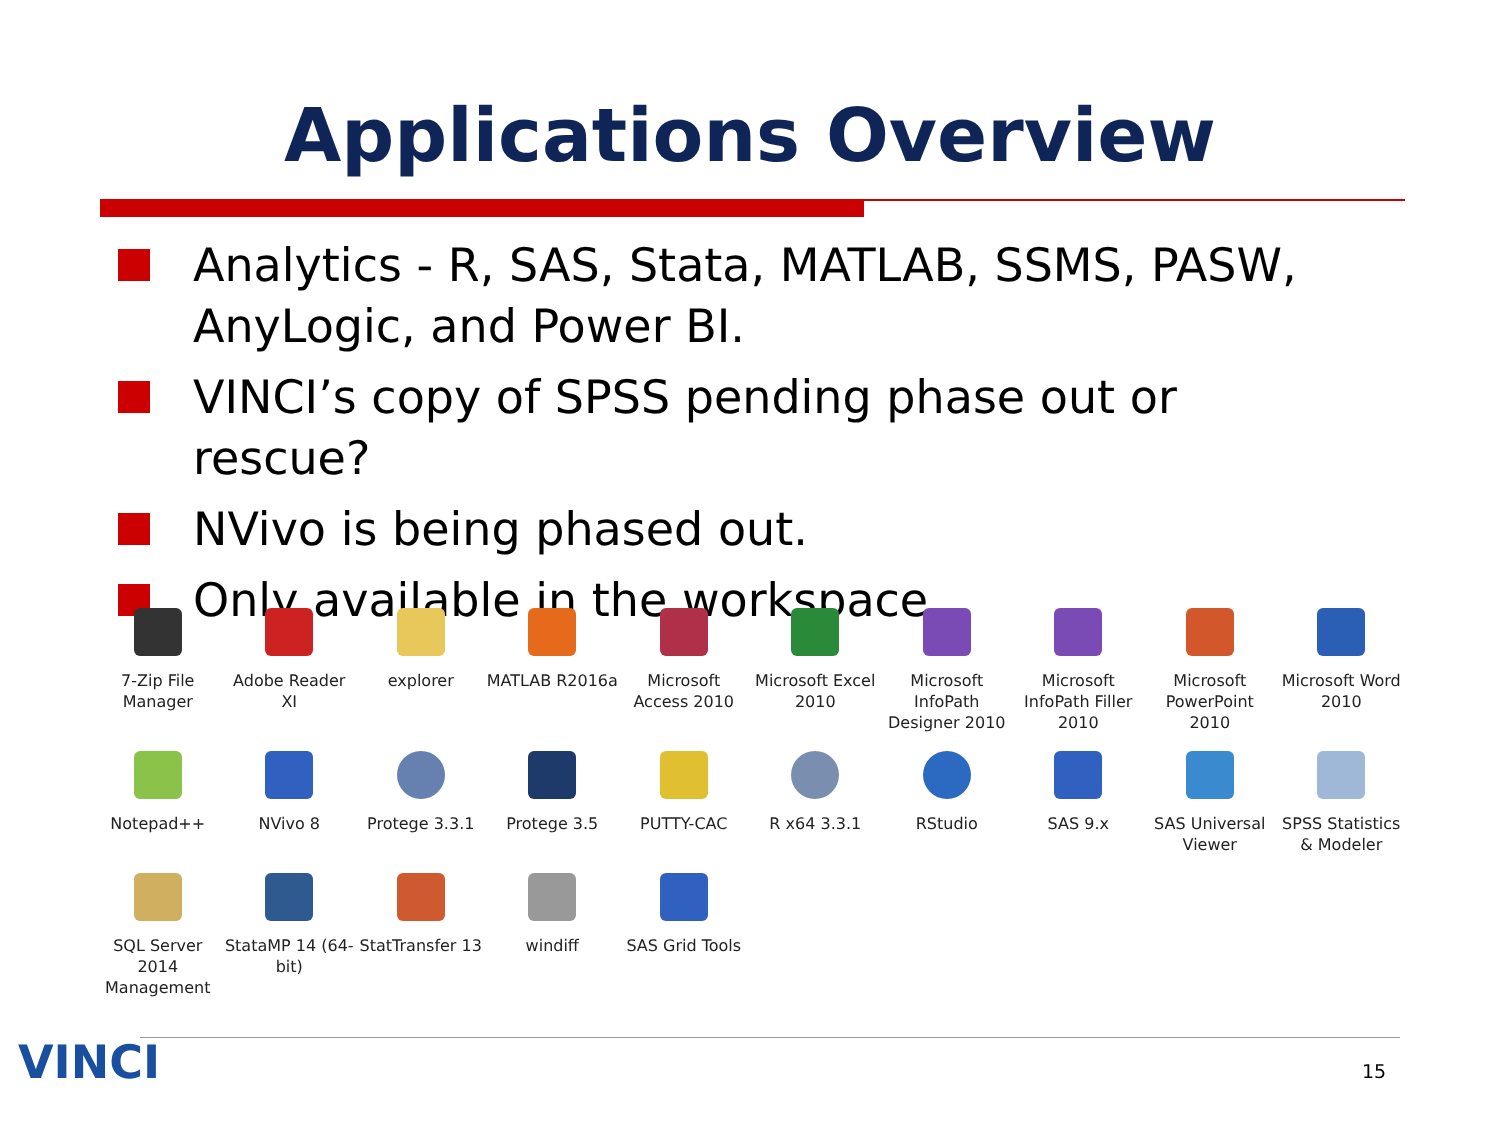Applications Overview
Analytics - R, SAS, Stata, MATLAB, SSMS, PASW, AnyLogic, and Power BI.
VINCI’s copy of SPSS pending phase out or rescue?
NVivo is being phased out.
Only available in the workspace.
7-Zip File Manager
Adobe Reader XI
explorer
MATLAB R2016a
Microsoft Access 2010
Microsoft Excel 2010
Microsoft InfoPath Designer 2010
Microsoft InfoPath Filler 2010
Microsoft PowerPoint 2010
Microsoft Word 2010
Notepad++
NVivo 8
Protege 3.3.1
Protege 3.5
PUTTY-CAC
R x64 3.3.1
RStudio
SAS 9.x
SAS Universal Viewer
SPSS Statistics & Modeler
SQL Server 2014 Management
StataMP 14 (64-bit)
StatTransfer 13
windiff
SAS Grid Tools
VINCI 15